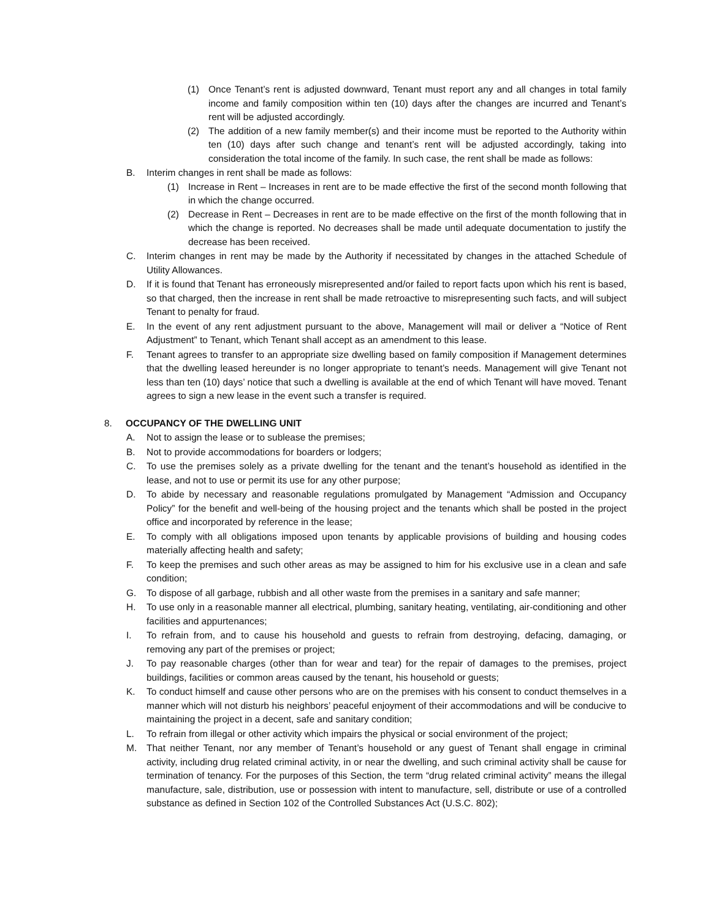(1) Once Tenant’s rent is adjusted downward, Tenant must report any and all changes in total family income and family composition within ten (10) days after the changes are incurred and Tenant’s rent will be adjusted accordingly.
(2) The addition of a new family member(s) and their income must be reported to the Authority within ten (10) days after such change and tenant’s rent will be adjusted accordingly, taking into consideration the total income of the family. In such case, the rent shall be made as follows:
B. Interim changes in rent shall be made as follows:
(1) Increase in Rent – Increases in rent are to be made effective the first of the second month following that in which the change occurred.
(2) Decrease in Rent – Decreases in rent are to be made effective on the first of the month following that in which the change is reported. No decreases shall be made until adequate documentation to justify the decrease has been received.
C. Interim changes in rent may be made by the Authority if necessitated by changes in the attached Schedule of Utility Allowances.
D. If it is found that Tenant has erroneously misrepresented and/or failed to report facts upon which his rent is based, so that charged, then the increase in rent shall be made retroactive to misrepresenting such facts, and will subject Tenant to penalty for fraud.
E. In the event of any rent adjustment pursuant to the above, Management will mail or deliver a “Notice of Rent Adjustment” to Tenant, which Tenant shall accept as an amendment to this lease.
F. Tenant agrees to transfer to an appropriate size dwelling based on family composition if Management determines that the dwelling leased hereunder is no longer appropriate to tenant’s needs. Management will give Tenant not less than ten (10) days’ notice that such a dwelling is available at the end of which Tenant will have moved. Tenant agrees to sign a new lease in the event such a transfer is required.
8. OCCUPANCY OF THE DWELLING UNIT
A. Not to assign the lease or to sublease the premises;
B. Not to provide accommodations for boarders or lodgers;
C. To use the premises solely as a private dwelling for the tenant and the tenant’s household as identified in the lease, and not to use or permit its use for any other purpose;
D. To abide by necessary and reasonable regulations promulgated by Management “Admission and Occupancy Policy” for the benefit and well-being of the housing project and the tenants which shall be posted in the project office and incorporated by reference in the lease;
E. To comply with all obligations imposed upon tenants by applicable provisions of building and housing codes materially affecting health and safety;
F. To keep the premises and such other areas as may be assigned to him for his exclusive use in a clean and safe condition;
G. To dispose of all garbage, rubbish and all other waste from the premises in a sanitary and safe manner;
H. To use only in a reasonable manner all electrical, plumbing, sanitary heating, ventilating, air-conditioning and other facilities and appurtenances;
I. To refrain from, and to cause his household and guests to refrain from destroying, defacing, damaging, or removing any part of the premises or project;
J. To pay reasonable charges (other than for wear and tear) for the repair of damages to the premises, project buildings, facilities or common areas caused by the tenant, his household or guests;
K. To conduct himself and cause other persons who are on the premises with his consent to conduct themselves in a manner which will not disturb his neighbors’ peaceful enjoyment of their accommodations and will be conducive to maintaining the project in a decent, safe and sanitary condition;
L. To refrain from illegal or other activity which impairs the physical or social environment of the project;
M. That neither Tenant, nor any member of Tenant’s household or any guest of Tenant shall engage in criminal activity, including drug related criminal activity, in or near the dwelling, and such criminal activity shall be cause for termination of tenancy. For the purposes of this Section, the term “drug related criminal activity” means the illegal manufacture, sale, distribution, use or possession with intent to manufacture, sell, distribute or use of a controlled substance as defined in Section 102 of the Controlled Substances Act (U.S.C. 802);